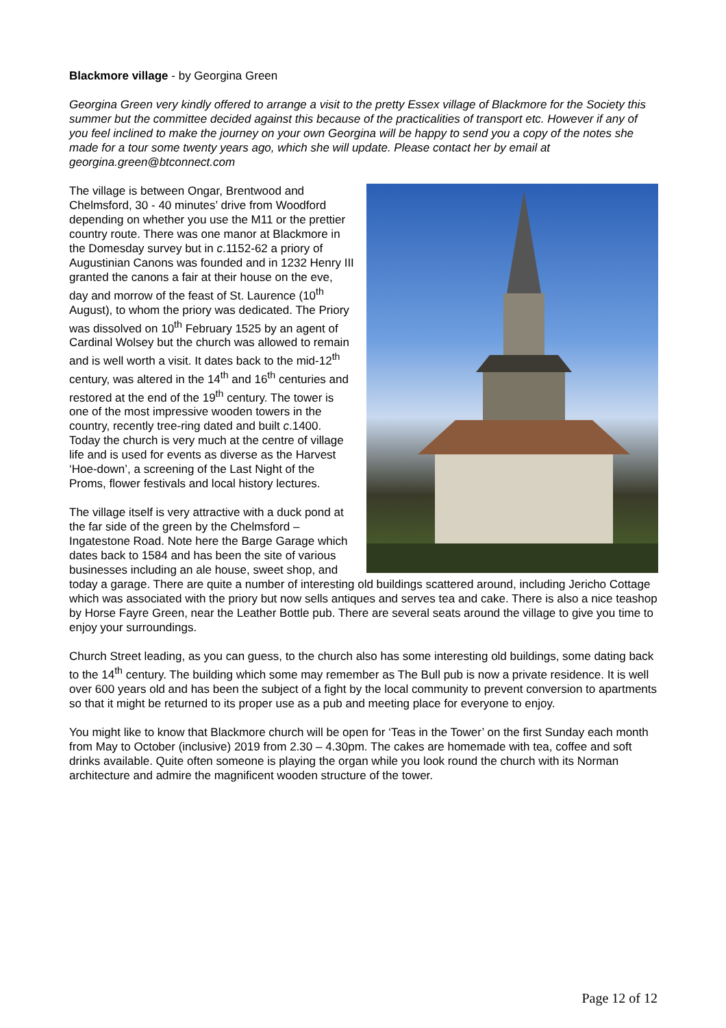Blackmore village - by Georgina Green
Georgina Green very kindly offered to arrange a visit to the pretty Essex village of Blackmore for the Society this summer but the committee decided against this because of the practicalities of transport etc. However if any of you feel inclined to make the journey on your own Georgina will be happy to send you a copy of the notes she made for a tour some twenty years ago, which she will update. Please contact her by email at georgina.green@btconnect.com
The village is between Ongar, Brentwood and Chelmsford, 30 - 40 minutes’ drive from Woodford depending on whether you use the M11 or the prettier country route. There was one manor at Blackmore in the Domesday survey but in c.1152-62 a priory of Augustinian Canons was founded and in 1232 Henry III granted the canons a fair at their house on the eve, day and morrow of the feast of St. Laurence (10<sup>th</sup> August), to whom the priory was dedicated. The Priory was dissolved on 10<sup>th</sup> February 1525 by an agent of Cardinal Wolsey but the church was allowed to remain and is well worth a visit. It dates back to the mid-12<sup>th</sup> century, was altered in the 14<sup>th</sup> and 16<sup>th</sup> centuries and restored at the end of the 19<sup>th</sup> century. The tower is one of the most impressive wooden towers in the country, recently tree-ring dated and built c.1400. Today the church is very much at the centre of village life and is used for events as diverse as the Harvest ‘Hoe-down’, a screening of the Last Night of the Proms, flower festivals and local history lectures.
The village itself is very attractive with a duck pond at the far side of the green by the Chelmsford – Ingatestone Road. Note here the Barge Garage which dates back to 1584 and has been the site of various businesses including an ale house, sweet shop, and today a garage. There are quite a number of interesting old buildings scattered around, including Jericho Cottage which was associated with the priory but now sells antiques and serves tea and cake. There is also a nice teashop by Horse Fayre Green, near the Leather Bottle pub. There are several seats around the village to give you time to enjoy your surroundings.
Church Street leading, as you can guess, to the church also has some interesting old buildings, some dating back to the 14<sup>th</sup> century. The building which some may remember as The Bull pub is now a private residence. It is well over 600 years old and has been the subject of a fight by the local community to prevent conversion to apartments so that it might be returned to its proper use as a pub and meeting place for everyone to enjoy.
You might like to know that Blackmore church will be open for ‘Teas in the Tower’ on the first Sunday each month from May to October (inclusive) 2019 from 2.30 – 4.30pm. The cakes are homemade with tea, coffee and soft drinks available. Quite often someone is playing the organ while you look round the church with its Norman architecture and admire the magnificent wooden structure of the tower.
Page 12 of 12